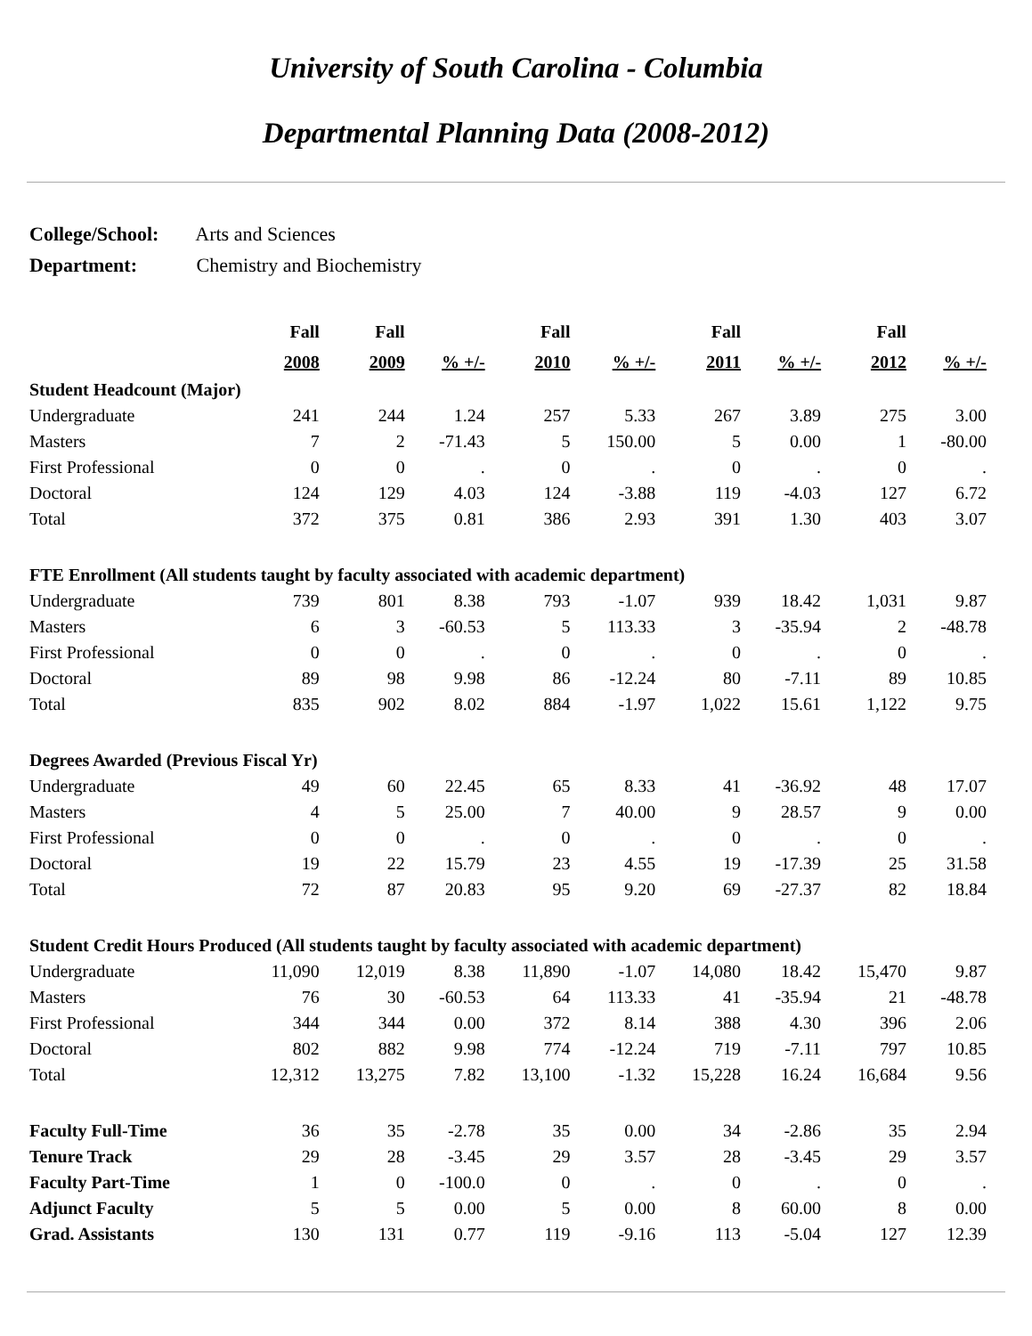University of South Carolina - Columbia
Departmental Planning Data (2008-2012)
College/School: Arts and Sciences
Department: Chemistry and Biochemistry
| | Fall | Fall | | Fall | | Fall | | Fall | |
| --- | --- | --- | --- | --- | --- | --- | --- | --- | --- |
| | 2008 | 2009 | % +/- | 2010 | % +/- | 2011 | % +/- | 2012 | % +/- |
| Student Headcount (Major) | | | | | | | | | |
| Undergraduate | 241 | 244 | 1.24 | 257 | 5.33 | 267 | 3.89 | 275 | 3.00 |
| Masters | 7 | 2 | -71.43 | 5 | 150.00 | 5 | 0.00 | 1 | -80.00 |
| First Professional | 0 | 0 | . | 0 | . | 0 | . | 0 | . |
| Doctoral | 124 | 129 | 4.03 | 124 | -3.88 | 119 | -4.03 | 127 | 6.72 |
| Total | 372 | 375 | 0.81 | 386 | 2.93 | 391 | 1.30 | 403 | 3.07 |
| FTE Enrollment (All students taught by faculty associated with academic department) | | | | | | | | | |
| Undergraduate | 739 | 801 | 8.38 | 793 | -1.07 | 939 | 18.42 | 1,031 | 9.87 |
| Masters | 6 | 3 | -60.53 | 5 | 113.33 | 3 | -35.94 | 2 | -48.78 |
| First Professional | 0 | 0 | . | 0 | . | 0 | . | 0 | . |
| Doctoral | 89 | 98 | 9.98 | 86 | -12.24 | 80 | -7.11 | 89 | 10.85 |
| Total | 835 | 902 | 8.02 | 884 | -1.97 | 1,022 | 15.61 | 1,122 | 9.75 |
| Degrees Awarded (Previous Fiscal Yr) | | | | | | | | | |
| Undergraduate | 49 | 60 | 22.45 | 65 | 8.33 | 41 | -36.92 | 48 | 17.07 |
| Masters | 4 | 5 | 25.00 | 7 | 40.00 | 9 | 28.57 | 9 | 0.00 |
| First Professional | 0 | 0 | . | 0 | . | 0 | . | 0 | . |
| Doctoral | 19 | 22 | 15.79 | 23 | 4.55 | 19 | -17.39 | 25 | 31.58 |
| Total | 72 | 87 | 20.83 | 95 | 9.20 | 69 | -27.37 | 82 | 18.84 |
| Student Credit Hours Produced (All students taught by faculty associated with academic department) | | | | | | | | | |
| Undergraduate | 11,090 | 12,019 | 8.38 | 11,890 | -1.07 | 14,080 | 18.42 | 15,470 | 9.87 |
| Masters | 76 | 30 | -60.53 | 64 | 113.33 | 41 | -35.94 | 21 | -48.78 |
| First Professional | 344 | 344 | 0.00 | 372 | 8.14 | 388 | 4.30 | 396 | 2.06 |
| Doctoral | 802 | 882 | 9.98 | 774 | -12.24 | 719 | -7.11 | 797 | 10.85 |
| Total | 12,312 | 13,275 | 7.82 | 13,100 | -1.32 | 15,228 | 16.24 | 16,684 | 9.56 |
| Faculty Full-Time | 36 | 35 | -2.78 | 35 | 0.00 | 34 | -2.86 | 35 | 2.94 |
| Tenure Track | 29 | 28 | -3.45 | 29 | 3.57 | 28 | -3.45 | 29 | 3.57 |
| Faculty Part-Time | 1 | 0 | -100.0 | 0 | . | 0 | . | 0 | . |
| Adjunct Faculty | 5 | 5 | 0.00 | 5 | 0.00 | 8 | 60.00 | 8 | 0.00 |
| Grad. Assistants | 130 | 131 | 0.77 | 119 | -9.16 | 113 | -5.04 | 127 | 12.39 |